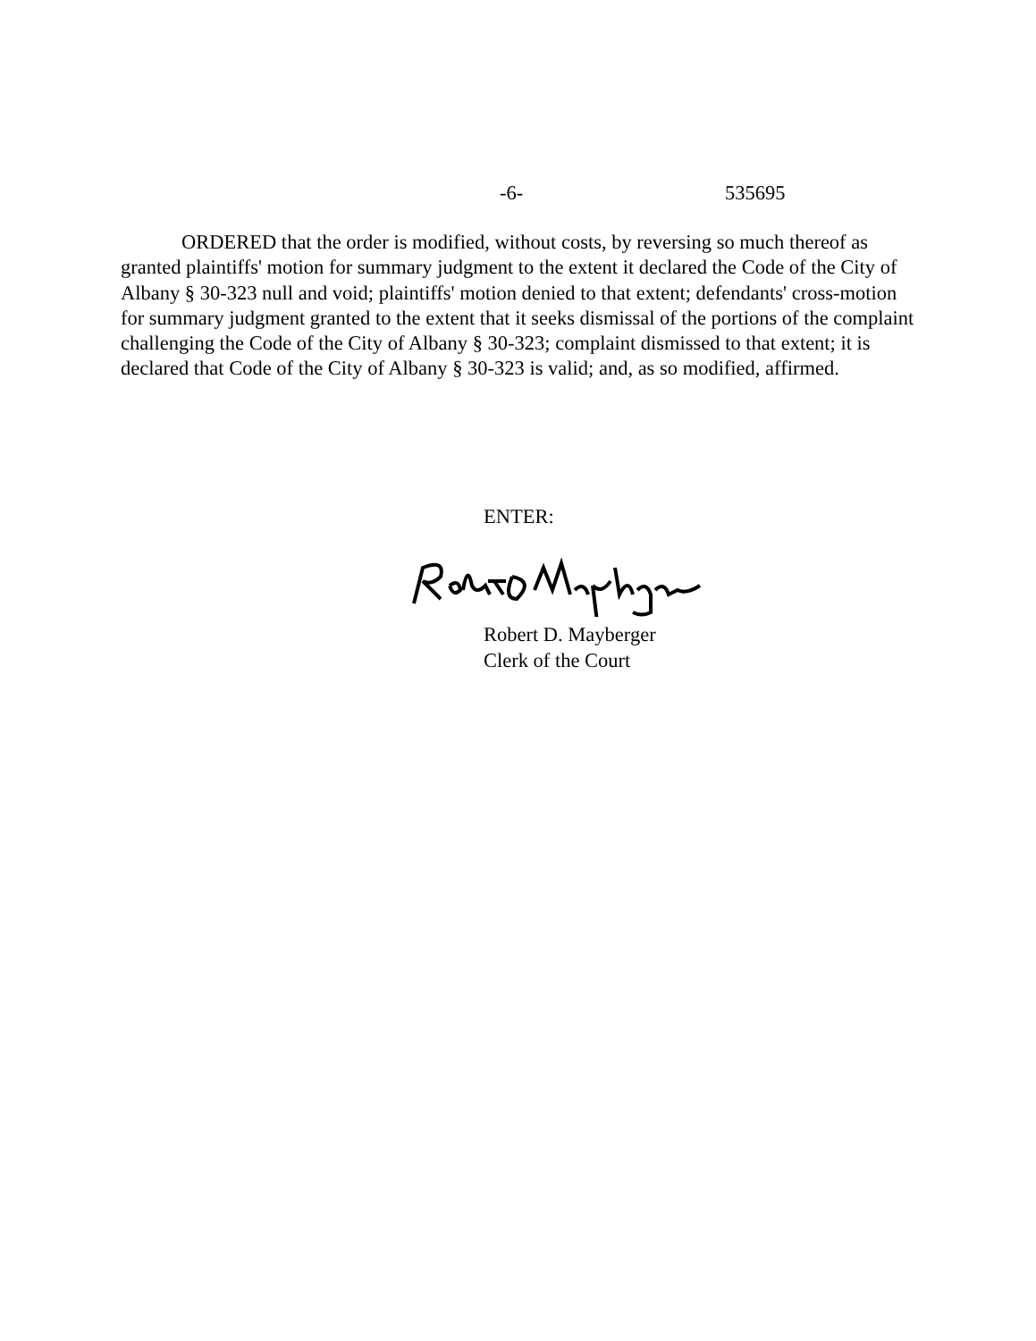-6- 535695
ORDERED that the order is modified, without costs, by reversing so much thereof as granted plaintiffs' motion for summary judgment to the extent it declared the Code of the City of Albany § 30-323 null and void; plaintiffs' motion denied to that extent; defendants' cross-motion for summary judgment granted to the extent that it seeks dismissal of the portions of the complaint challenging the Code of the City of Albany § 30-323; complaint dismissed to that extent; it is declared that Code of the City of Albany § 30-323 is valid; and, as so modified, affirmed.
ENTER:
Robert D. Mayberger
Clerk of the Court